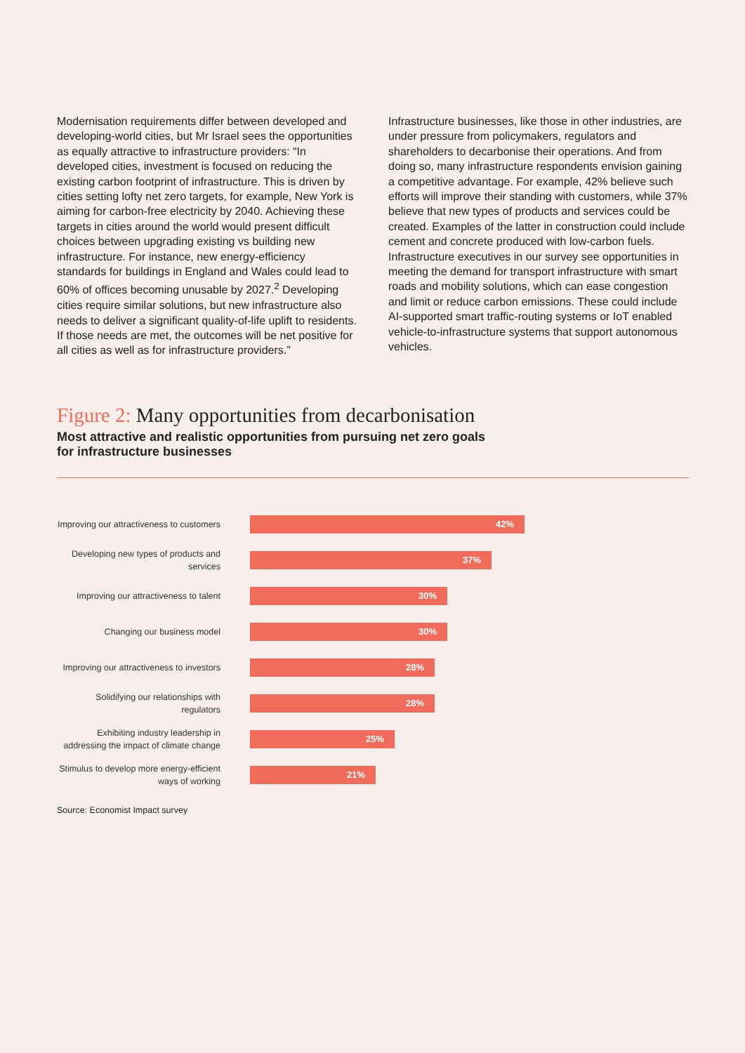Modernisation requirements differ between developed and developing-world cities, but Mr Israel sees the opportunities as equally attractive to infrastructure providers: “In developed cities, investment is focused on reducing the existing carbon footprint of infrastructure. This is driven by cities setting lofty net zero targets, for example, New York is aiming for carbon-free electricity by 2040. Achieving these targets in cities around the world would present difficult choices between upgrading existing vs building new infrastructure. For instance, new energy-efficiency standards for buildings in England and Wales could lead to 60% of offices becoming unusable by 2027.<sup>2</sup> Developing cities require similar solutions, but new infrastructure also needs to deliver a significant quality-of-life uplift to residents. If those needs are met, the outcomes will be net positive for all cities as well as for infrastructure providers.”
Infrastructure businesses, like those in other industries, are under pressure from policymakers, regulators and shareholders to decarbonise their operations. And from doing so, many infrastructure respondents envision gaining a competitive advantage. For example, 42% believe such efforts will improve their standing with customers, while 37% believe that new types of products and services could be created. Examples of the latter in construction could include cement and concrete produced with low-carbon fuels. Infrastructure executives in our survey see opportunities in meeting the demand for transport infrastructure with smart roads and mobility solutions, which can ease congestion and limit or reduce carbon emissions. These could include AI-supported smart traffic-routing systems or IoT enabled vehicle-to-infrastructure systems that support autonomous vehicles.
Figure 2: Many opportunities from decarbonisation
Most attractive and realistic opportunities from pursuing net zero goals for infrastructure businesses
Improving our attractiveness to customers
42%
Developing new types of products and services
37%
Improving our attractiveness to talent
30%
Changing our business model
30%
Improving our attractiveness to investors
28%
Solidifying our relationships with regulators
28%
Exhibiting industry leadership in addressing the impact of climate change
25%
Stimulus to develop more energy-efficient ways of working
21%
Source: Economist Impact survey